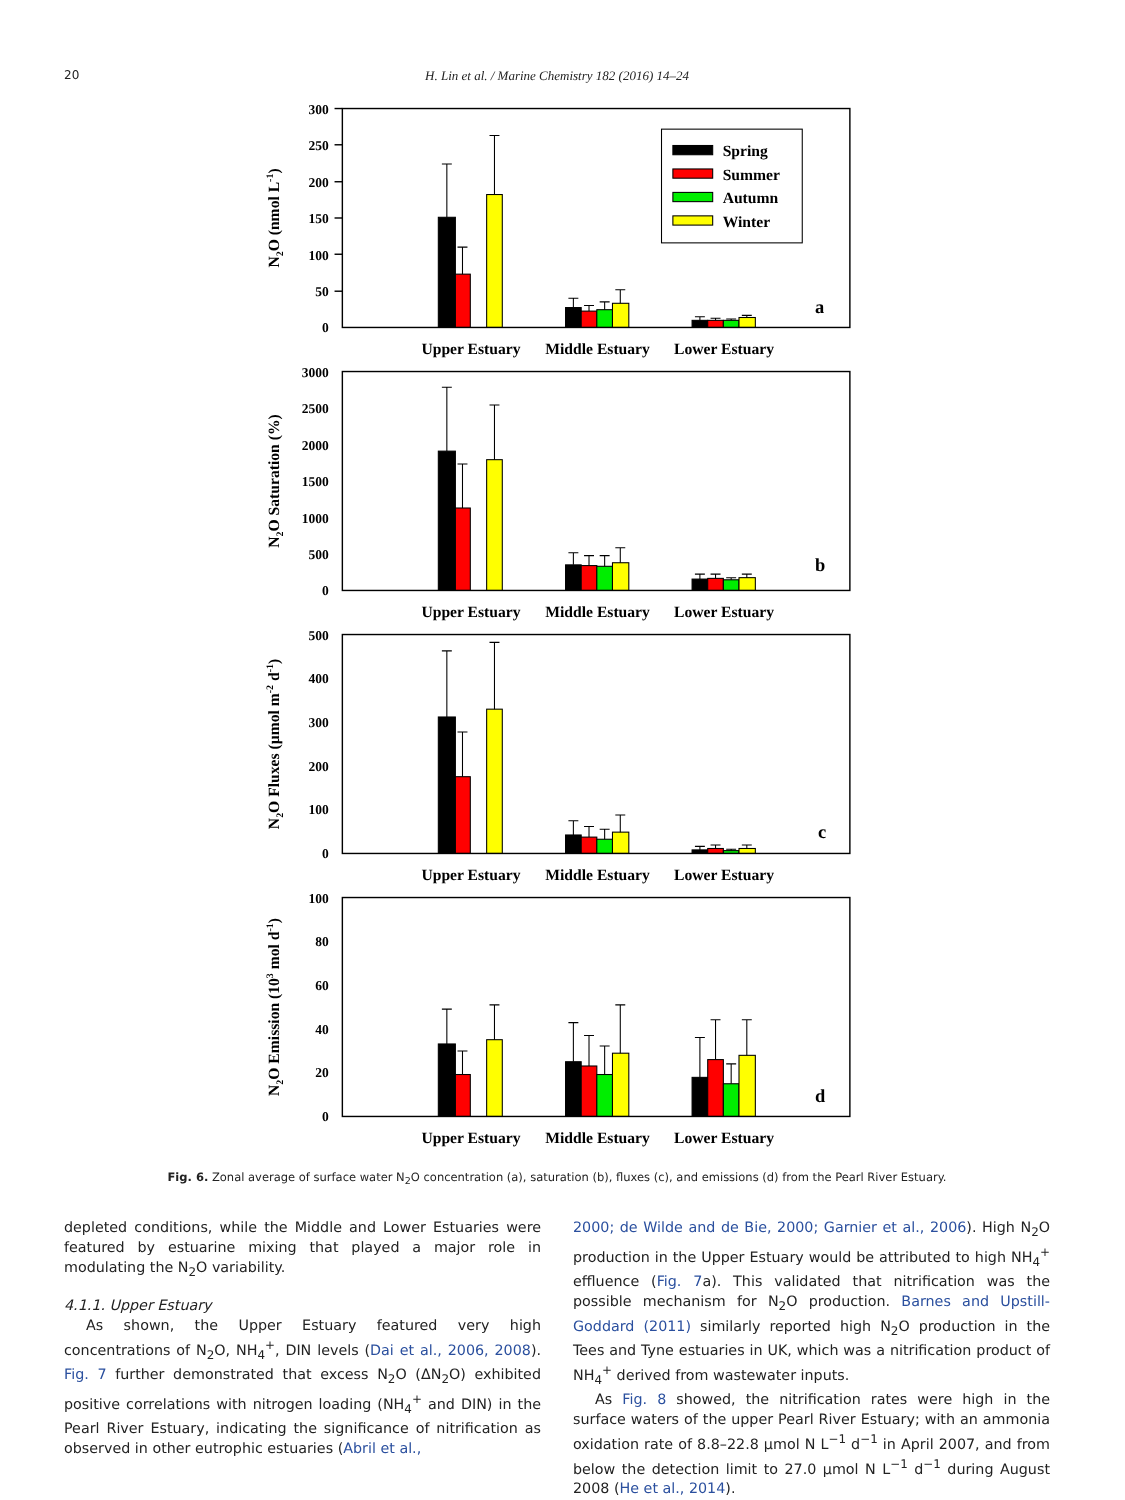20
H. Lin et al. / Marine Chemistry 182 (2016) 14–24
300
250
200
150
100
50
0
N2O (nmol L-1)
Spring
Summer
Autumn
Winter
a
Upper Estuary
Middle Estuary
Lower Estuary
3000
2500
2000
1500
1000
500
0
N2O Saturation (%)
b
Upper Estuary
Middle Estuary
Lower Estuary
500
400
300
200
100
0
N2O Fluxes (µmol m-2 d-1)
c
Upper Estuary
Middle Estuary
Lower Estuary
100
80
60
40
20
0
N2O Emission (103 mol d-1)
d
Upper Estuary
Middle Estuary
Lower Estuary
Fig. 6. Zonal average of surface water N<sub>2</sub>O concentration (a), saturation (b), fluxes (c), and emissions (d) from the Pearl River Estuary.
depleted conditions, while the Middle and Lower Estuaries were featured by estuarine mixing that played a major role in modulating the N<sub>2</sub>O variability.
4.1.1. Upper Estuary
As shown, the Upper Estuary featured very high concentrations of N<sub>2</sub>O, NH<sub>4</sub><sup>+</sup>, DIN levels (Dai et al., 2006, 2008). Fig. 7 further demonstrated that excess N<sub>2</sub>O (ΔN<sub>2</sub>O) exhibited positive correlations with nitrogen loading (NH<sub>4</sub><sup>+</sup> and DIN) in the Pearl River Estuary, indicating the significance of nitrification as observed in other eutrophic estuaries (Abril et al.,
2000; de Wilde and de Bie, 2000; Garnier et al., 2006). High N<sub>2</sub>O production in the Upper Estuary would be attributed to high NH<sub>4</sub><sup>+</sup> effluence (Fig. 7a). This validated that nitrification was the possible mechanism for N<sub>2</sub>O production. Barnes and Upstill-Goddard (2011) similarly reported high N<sub>2</sub>O production in the Tees and Tyne estuaries in UK, which was a nitrification product of NH<sub>4</sub><sup>+</sup> derived from wastewater inputs.
As Fig. 8 showed, the nitrification rates were high in the surface waters of the upper Pearl River Estuary; with an ammonia oxidation rate of 8.8–22.8 µmol N L<sup>−1</sup> d<sup>−1</sup> in April 2007, and from below the detection limit to 27.0 µmol N L<sup>−1</sup> d<sup>−1</sup> during August 2008 (He et al., 2014).